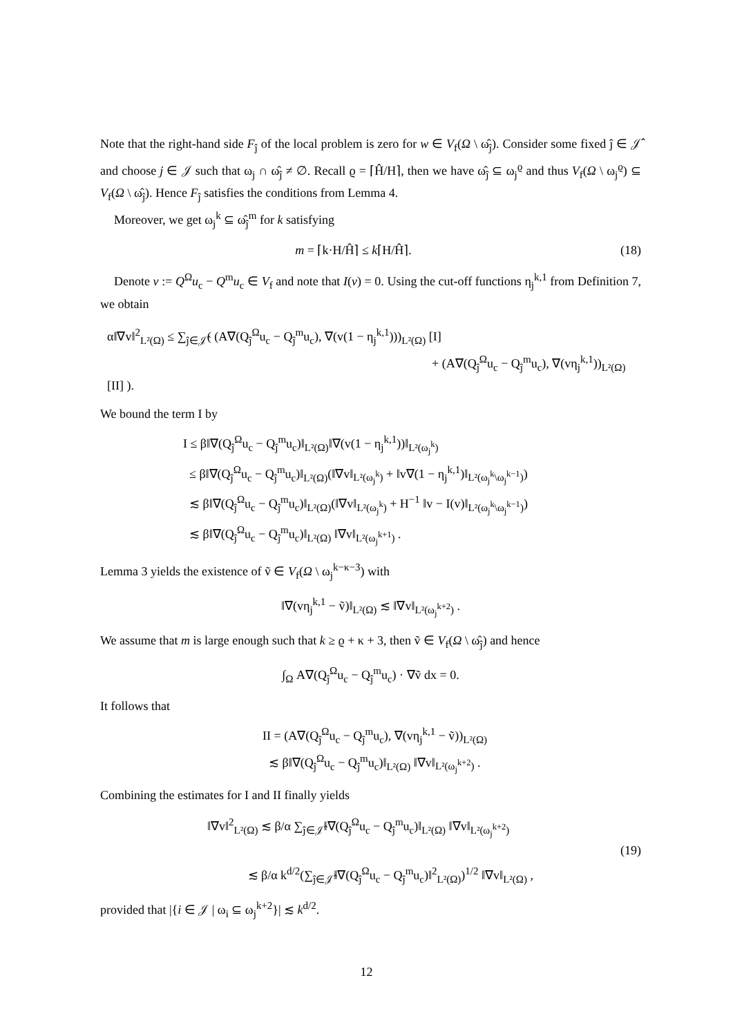Note that the right-hand side F<sub>ĵ</sub> of the local problem is zero for w ∈ V<sub>f</sub>(Ω \ ω̂<sub>ĵ</sub>). Consider some fixed ĵ ∈ 𝒥̂ and choose j ∈ 𝒥 such that ω<sub>j</sub> ∩ ω̂<sub>ĵ</sub> ≠ ∅. Recall ϱ = ⌈Ĥ/H⌉, then we have ω̂<sub>ĵ</sub> ⊆ ω<sub>j</sub><sup>ϱ</sup> and thus V<sub>f</sub>(Ω \ ω<sub>j</sub><sup>ϱ</sup>) ⊆ V<sub>f</sub>(Ω \ ω̂<sub>ĵ</sub>). Hence F<sub>ĵ</sub> satisfies the conditions from Lemma 4.
Moreover, we get ω<sub>j</sub><sup>k</sup> ⊆ ω̂<sub>ĵ</sub><sup>m</sup> for k satisfying
m = ⌈k·H/Ĥ⌉ ≤ k⌈H/Ĥ⌉. (18)
Denote v := Q<sup>Ω</sup>u<sub>c</sub> − Q<sup>m</sup>u<sub>c</sub> ∈ V<sub>f</sub> and note that I(v) = 0. Using the cut-off functions η<sub>j</sub><sup>k,1</sup> from Definition 7, we obtain
α‖∇v‖<sup>2</sup><sub>L²(Ω)</sub> ≤ ∑<sub>ĵ∈𝒥̂</sub>( (A∇(Q<sub>ĵ</sub><sup>Ω</sup>u<sub>c</sub> − Q<sub>ĵ</sub><sup>m</sup>u<sub>c</sub>), ∇(v(1 − η<sub>j</sub><sup>k,1</sup>)))<sub>L²(Ω)</sub> [I]
+ (A∇(Q<sub>ĵ</sub><sup>Ω</sup>u<sub>c</sub> − Q<sub>ĵ</sub><sup>m</sup>u<sub>c</sub>), ∇(vη<sub>j</sub><sup>k,1</sup>))<sub>L²(Ω)</sub> [II] ).
We bound the term I by
I ≤ β‖∇(Q<sub>ĵ</sub><sup>Ω</sup>u<sub>c</sub> − Q<sub>ĵ</sub><sup>m</sup>u<sub>c</sub>)‖<sub>L²(Ω)</sub>‖∇(v(1 − η<sub>j</sub><sup>k,1</sup>))‖<sub>L²(ω<sub>j</sub><sup>k</sup>)</sub>
≤ β‖∇(Q<sub>ĵ</sub><sup>Ω</sup>u<sub>c</sub> − Q<sub>ĵ</sub><sup>m</sup>u<sub>c</sub>)‖<sub>L²(Ω)</sub>(‖∇v‖<sub>L²(ω<sub>j</sub><sup>k</sup>)</sub> + ‖v∇(1 − η<sub>j</sub><sup>k,1</sup>)‖<sub>L²(ω<sub>j</sub><sup>k</sup>\ω<sub>j</sub><sup>k−1</sup>)</sub>)
≲ β‖∇(Q<sub>ĵ</sub><sup>Ω</sup>u<sub>c</sub> − Q<sub>ĵ</sub><sup>m</sup>u<sub>c</sub>)‖<sub>L²(Ω)</sub>(‖∇v‖<sub>L²(ω<sub>j</sub><sup>k</sup>)</sub> + H<sup>−1</sup> ‖v − I(v)‖<sub>L²(ω<sub>j</sub><sup>k</sup>\ω<sub>j</sub><sup>k−1</sup>)</sub>)
≲ β‖∇(Q<sub>ĵ</sub><sup>Ω</sup>u<sub>c</sub> − Q<sub>ĵ</sub><sup>m</sup>u<sub>c</sub>)‖<sub>L²(Ω)</sub> ‖∇v‖<sub>L²(ω<sub>j</sub><sup>k+1</sup>)</sub> .
Lemma 3 yields the existence of ṽ ∈ V<sub>f</sub>(Ω \ ω<sub>j</sub><sup>k−κ−3</sup>) with
‖∇(vη<sub>j</sub><sup>k,1</sup> − ṽ)‖<sub>L²(Ω)</sub> ≲ ‖∇v‖<sub>L²(ω<sub>j</sub><sup>k+2</sup>)</sub> .
We assume that m is large enough such that k ≥ ϱ + κ + 3, then ṽ ∈ V<sub>f</sub>(Ω \ ω̂<sub>ĵ</sub>) and hence
∫<sub>Ω</sub> A∇(Q<sub>ĵ</sub><sup>Ω</sup>u<sub>c</sub> − Q<sub>ĵ</sub><sup>m</sup>u<sub>c</sub>) · ∇ṽ dx = 0.
It follows that
II = (A∇(Q<sub>ĵ</sub><sup>Ω</sup>u<sub>c</sub> − Q<sub>ĵ</sub><sup>m</sup>u<sub>c</sub>), ∇(vη<sub>j</sub><sup>k,1</sup> − ṽ))<sub>L²(Ω)</sub>
≲ β‖∇(Q<sub>ĵ</sub><sup>Ω</sup>u<sub>c</sub> − Q<sub>ĵ</sub><sup>m</sup>u<sub>c</sub>)‖<sub>L²(Ω)</sub> ‖∇v‖<sub>L²(ω<sub>j</sub><sup>k+2</sup>)</sub> .
Combining the estimates for I and II finally yields
‖∇v‖<sup>2</sup><sub>L²(Ω)</sub> ≲ β/α ∑<sub>ĵ∈𝒥̂</sub>‖∇(Q<sub>ĵ</sub><sup>Ω</sup>u<sub>c</sub> − Q<sub>ĵ</sub><sup>m</sup>u<sub>c</sub>)‖<sub>L²(Ω)</sub> ‖∇v‖<sub>L²(ω<sub>j</sub><sup>k+2</sup>)</sub>
≲ β/α k<sup>d/2</sup>(∑<sub>ĵ∈𝒥̂</sub>‖∇(Q<sub>ĵ</sub><sup>Ω</sup>u<sub>c</sub> − Q<sub>ĵ</sub><sup>m</sup>u<sub>c</sub>)‖<sup>2</sup><sub>L²(Ω)</sub>)<sup>1/2</sup> ‖∇v‖<sub>L²(Ω)</sub> ,
(19)
provided that |{i ∈ 𝒥 | ω<sub>i</sub> ⊆ ω<sub>j</sub><sup>k+2</sup>}| ≲ k<sup>d/2</sup>.
12